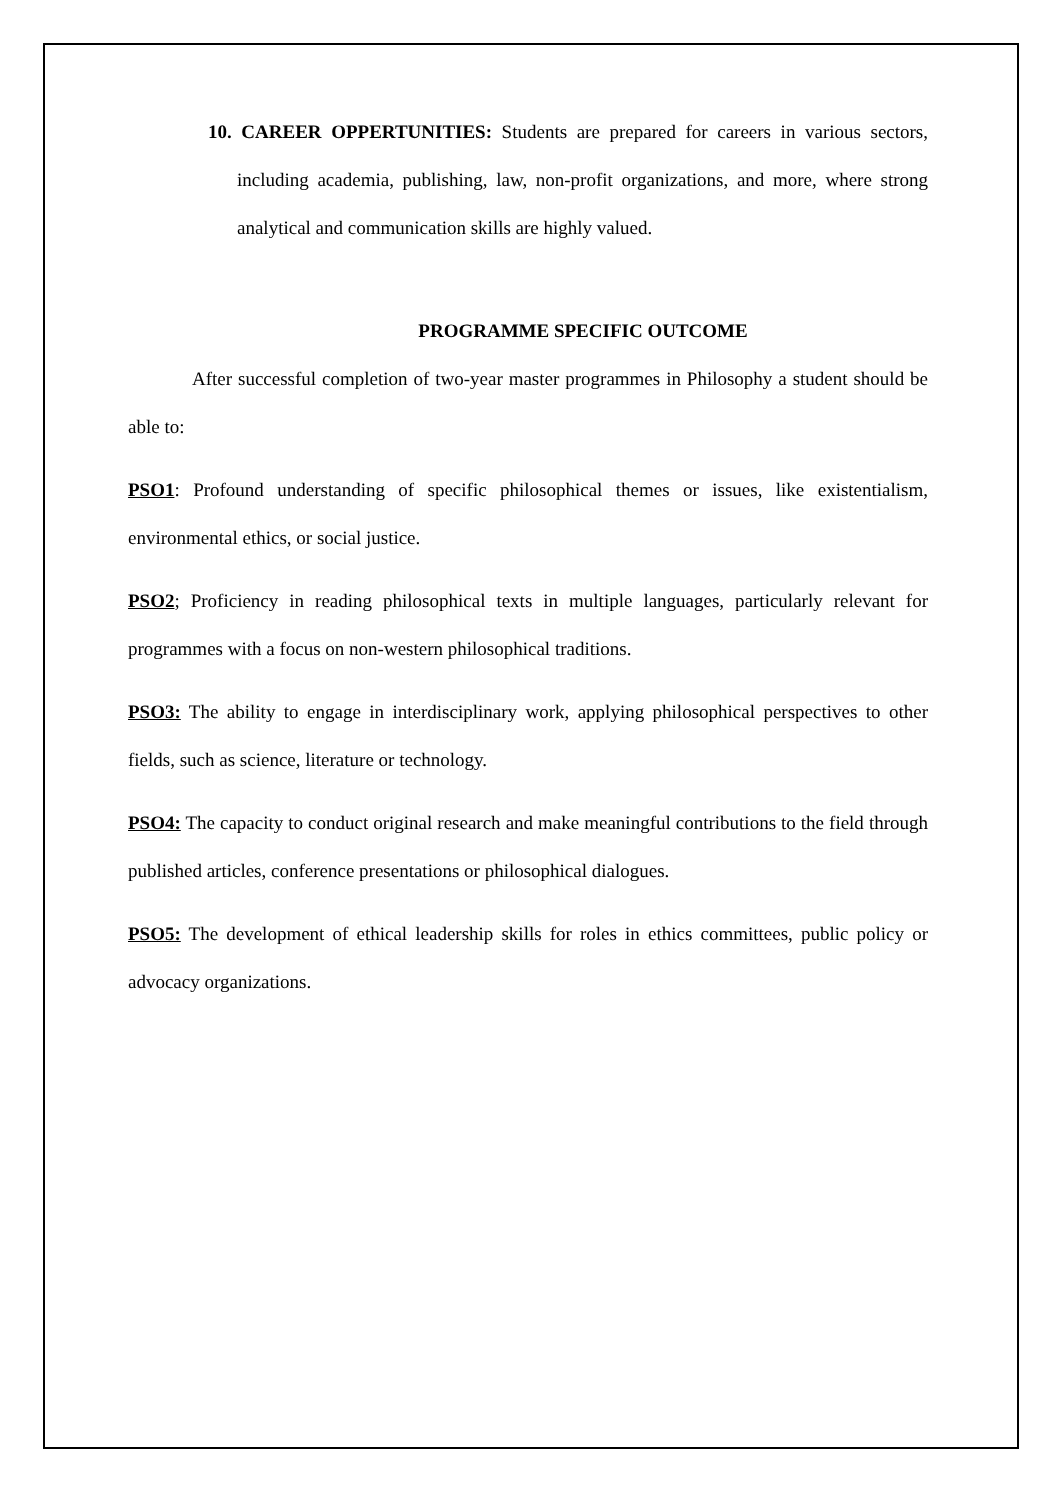10. CAREER OPPERTUNITIES: Students are prepared for careers in various sectors, including academia, publishing, law, non-profit organizations, and more, where strong analytical and communication skills are highly valued.
PROGRAMME SPECIFIC OUTCOME
After successful completion of two-year master programmes in Philosophy a student should be able to:
PSO1: Profound understanding of specific philosophical themes or issues, like existentialism, environmental ethics, or social justice.
PSO2; Proficiency in reading philosophical texts in multiple languages, particularly relevant for programmes with a focus on non-western philosophical traditions.
PSO3: The ability to engage in interdisciplinary work, applying philosophical perspectives to other fields, such as science, literature or technology.
PSO4: The capacity to conduct original research and make meaningful contributions to the field through published articles, conference presentations or philosophical dialogues.
PSO5: The development of ethical leadership skills for roles in ethics committees, public policy or advocacy organizations.